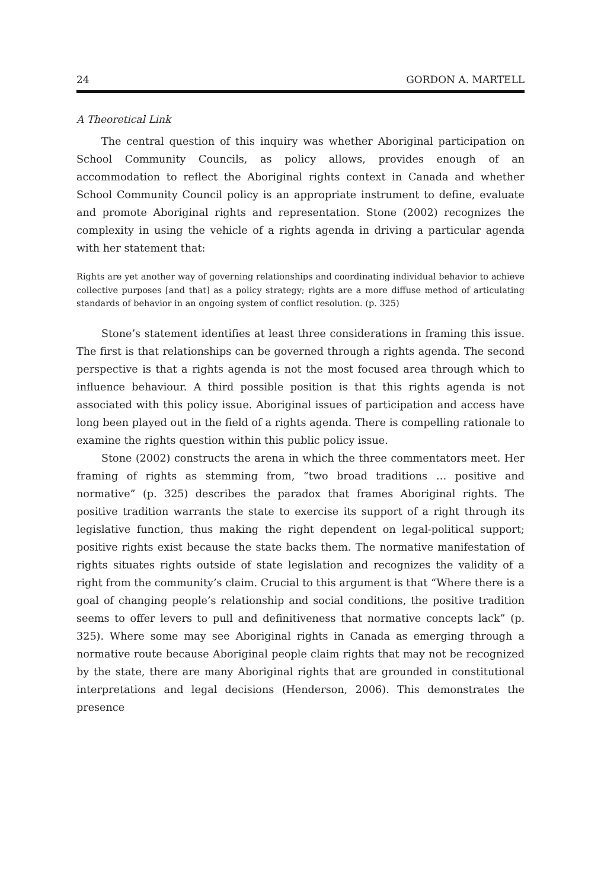24 GORDON A. MARTELL
A Theoretical Link
The central question of this inquiry was whether Aboriginal participation on School Community Councils, as policy allows, provides enough of an accommodation to reflect the Aboriginal rights context in Canada and whether School Community Council policy is an appropriate instrument to define, evaluate and promote Aboriginal rights and representation. Stone (2002) recognizes the complexity in using the vehicle of a rights agenda in driving a particular agenda with her statement that:
Rights are yet another way of governing relationships and coordinating individual behavior to achieve collective purposes [and that] as a policy strategy; rights are a more diffuse method of articulating standards of behavior in an ongoing system of conflict resolution. (p. 325)
Stone’s statement identifies at least three considerations in framing this issue. The first is that relationships can be governed through a rights agenda. The second perspective is that a rights agenda is not the most focused area through which to influence behaviour. A third possible position is that this rights agenda is not associated with this policy issue. Aboriginal issues of participation and access have long been played out in the field of a rights agenda. There is compelling rationale to examine the rights question within this public policy issue.
Stone (2002) constructs the arena in which the three commentators meet. Her framing of rights as stemming from, “two broad traditions … positive and normative” (p. 325) describes the paradox that frames Aboriginal rights. The positive tradition warrants the state to exercise its support of a right through its legislative function, thus making the right dependent on legal-political support; positive rights exist because the state backs them. The normative manifestation of rights situates rights outside of state legislation and recognizes the validity of a right from the community’s claim. Crucial to this argument is that “Where there is a goal of changing people’s relationship and social conditions, the positive tradition seems to offer levers to pull and definitiveness that normative concepts lack” (p. 325). Where some may see Aboriginal rights in Canada as emerging through a normative route because Aboriginal people claim rights that may not be recognized by the state, there are many Aboriginal rights that are grounded in constitutional interpretations and legal decisions (Henderson, 2006). This demonstrates the presence